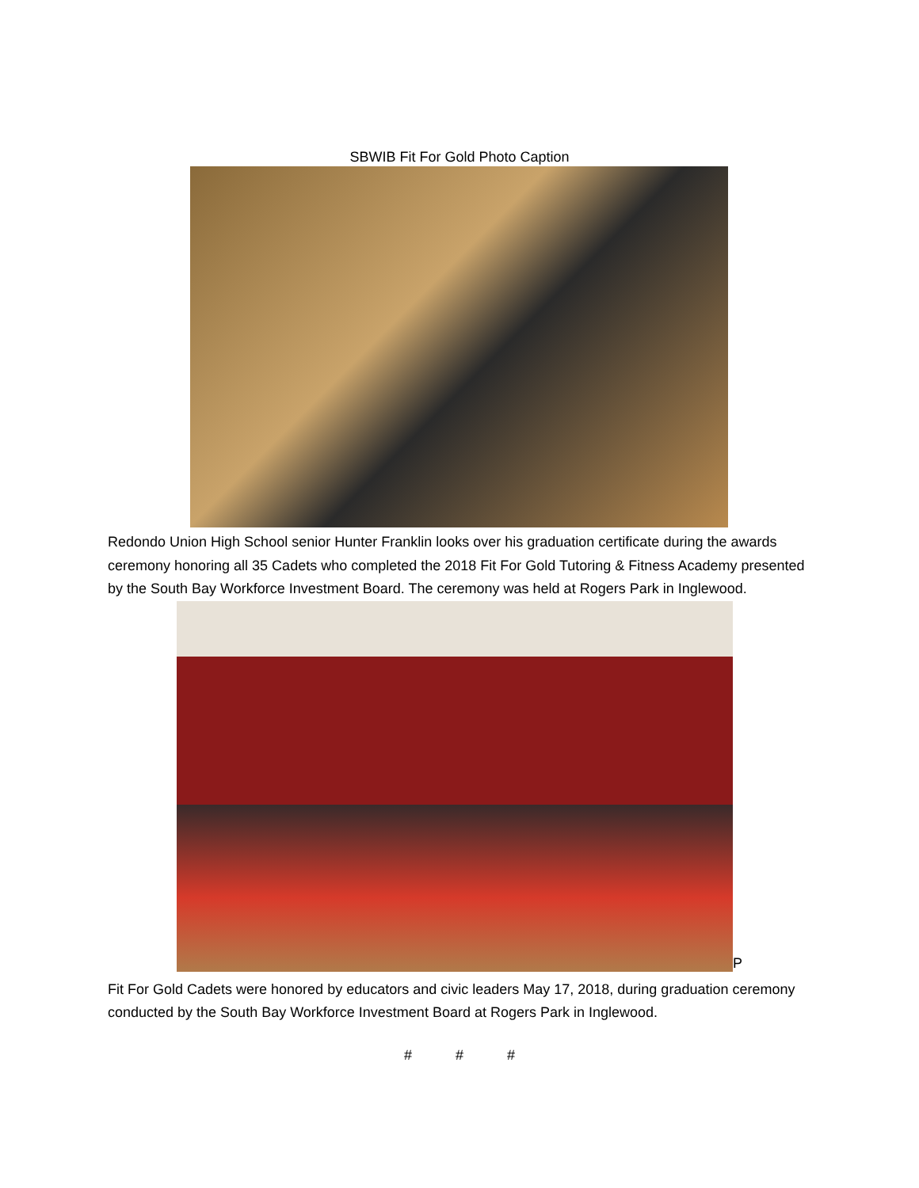SBWIB Fit For Gold Photo Caption
Redondo Union High School senior Hunter Franklin looks over his graduation certificate during the awards ceremony honoring all 35 Cadets who completed the 2018 Fit For Gold Tutoring & Fitness Academy presented by the South Bay Workforce Investment Board. The ceremony was held at Rogers Park in Inglewood.
P
Fit For Gold Cadets were honored by educators and civic leaders May 17, 2018, during graduation ceremony conducted by the South Bay Workforce Investment Board at Rogers Park in Inglewood.
# # #